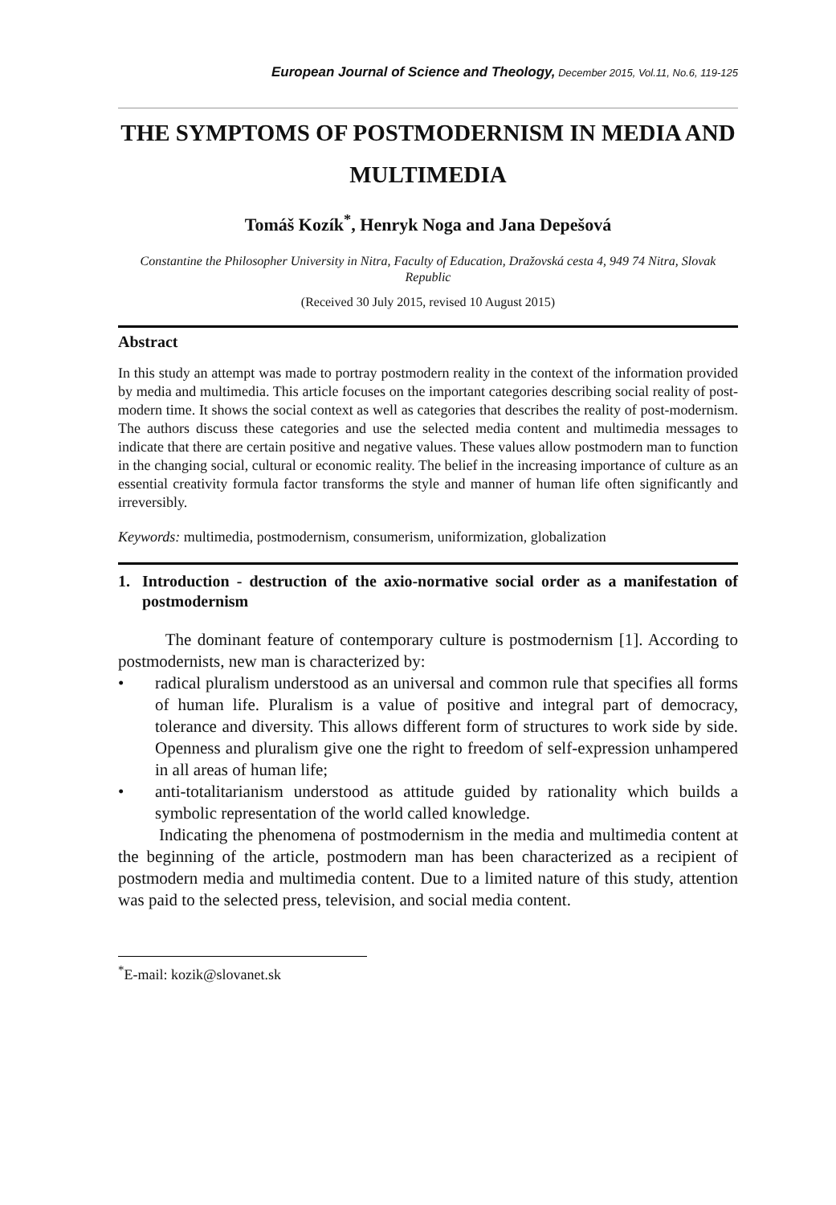European Journal of Science and Theology, December 2015, Vol.11, No.6, 119-125
THE SYMPTOMS OF POSTMODERNISM IN MEDIA AND MULTIMEDIA
Tomáš Kozík<sup>*</sup>, Henryk Noga and Jana Depešová
Constantine the Philosopher University in Nitra, Faculty of Education, Dražovská cesta 4, 949 74 Nitra, Slovak Republic
(Received 30 July 2015, revised 10 August 2015)
Abstract
In this study an attempt was made to portray postmodern reality in the context of the information provided by media and multimedia. This article focuses on the important categories describing social reality of post-modern time. It shows the social context as well as categories that describes the reality of post-modernism. The authors discuss these categories and use the selected media content and multimedia messages to indicate that there are certain positive and negative values. These values allow postmodern man to function in the changing social, cultural or economic reality. The belief in the increasing importance of culture as an essential creativity formula factor transforms the style and manner of human life often significantly and irreversibly.
Keywords: multimedia, postmodernism, consumerism, uniformization, globalization
1. Introduction - destruction of the axio-normative social order as a manifestation of postmodernism
The dominant feature of contemporary culture is postmodernism [1]. According to postmodernists, new man is characterized by:
• radical pluralism understood as an universal and common rule that specifies all forms of human life. Pluralism is a value of positive and integral part of democracy, tolerance and diversity. This allows different form of structures to work side by side. Openness and pluralism give one the right to freedom of self-expression unhampered in all areas of human life;
• anti-totalitarianism understood as attitude guided by rationality which builds a symbolic representation of the world called knowledge.
Indicating the phenomena of postmodernism in the media and multimedia content at the beginning of the article, postmodern man has been characterized as a recipient of postmodern media and multimedia content. Due to a limited nature of this study, attention was paid to the selected press, television, and social media content.
<sup>*</sup> E-mail: kozik@slovanet.sk